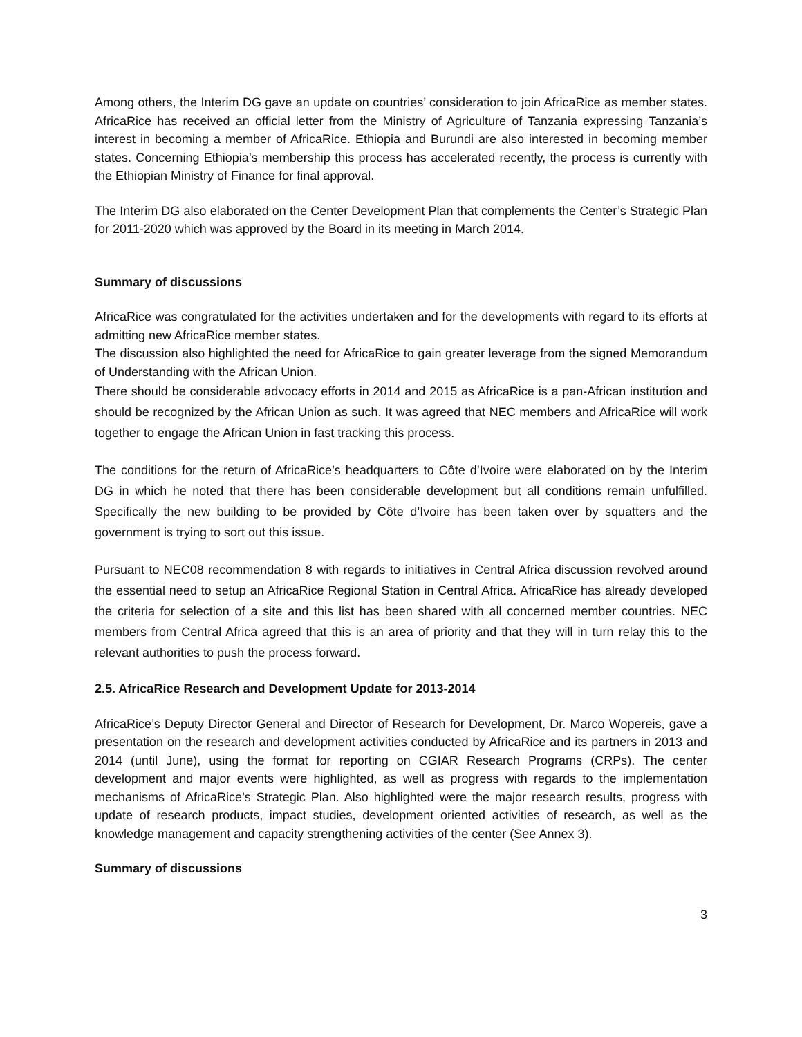Among others, the Interim DG gave an update on countries’ consideration to join AfricaRice as member states. AfricaRice has received an official letter from the Ministry of Agriculture of Tanzania expressing Tanzania’s interest in becoming a member of AfricaRice. Ethiopia and Burundi are also interested in becoming member states. Concerning Ethiopia’s membership this process has accelerated recently, the process is currently with the Ethiopian Ministry of Finance for final approval.
The Interim DG also elaborated on the Center Development Plan that complements the Center’s Strategic Plan for 2011-2020 which was approved by the Board in its meeting in March 2014.
Summary of discussions
AfricaRice was congratulated for the activities undertaken and for the developments with regard to its efforts at admitting new AfricaRice member states.
The discussion also highlighted the need for AfricaRice to gain greater leverage from the signed Memorandum of Understanding with the African Union.
There should be considerable advocacy efforts in 2014 and 2015 as AfricaRice is a pan-African institution and should be recognized by the African Union as such. It was agreed that NEC members and AfricaRice will work together to engage the African Union in fast tracking this process.
The conditions for the return of AfricaRice’s headquarters to Côte d’Ivoire were elaborated on by the Interim DG in which he noted that there has been considerable development but all conditions remain unfulfilled. Specifically the new building to be provided by Côte d’Ivoire has been taken over by squatters and the government is trying to sort out this issue.
Pursuant to NEC08 recommendation 8 with regards to initiatives in Central Africa discussion revolved around the essential need to setup an AfricaRice Regional Station in Central Africa. AfricaRice has already developed the criteria for selection of a site and this list has been shared with all concerned member countries. NEC members from Central Africa agreed that this is an area of priority and that they will in turn relay this to the relevant authorities to push the process forward.
2.5. AfricaRice Research and Development Update for 2013-2014
AfricaRice’s Deputy Director General and Director of Research for Development, Dr. Marco Wopereis, gave a presentation on the research and development activities conducted by AfricaRice and its partners in 2013 and 2014 (until June), using the format for reporting on CGIAR Research Programs (CRPs). The center development and major events were highlighted, as well as progress with regards to the implementation mechanisms of AfricaRice’s Strategic Plan. Also highlighted were the major research results, progress with update of research products, impact studies, development oriented activities of research, as well as the knowledge management and capacity strengthening activities of the center (See Annex 3).
Summary of discussions
3